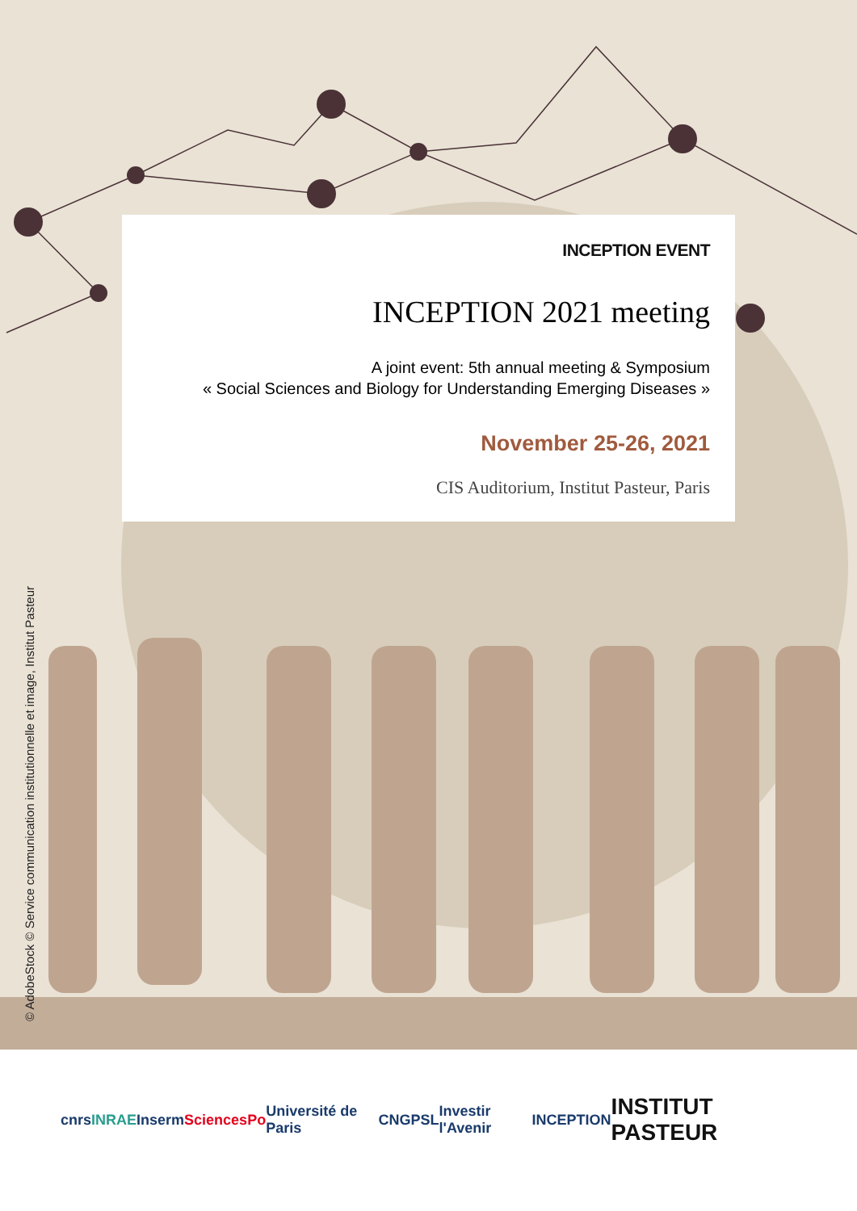INCEPTION EVENT
INCEPTION 2021 meeting
A joint event: 5th annual meeting & Symposium
« Social Sciences and Biology for Understanding Emerging Diseases »
November 25-26, 2021
CIS Auditorium, Institut Pasteur, Paris
© AdobeStock © Service communication institutionnelle et image, Institut Pasteur
cnrs INRAE Inserm SciencesPo Université de Paris CNG PSL Investir l'Avenir INCEPTION INSTITUT PASTEUR